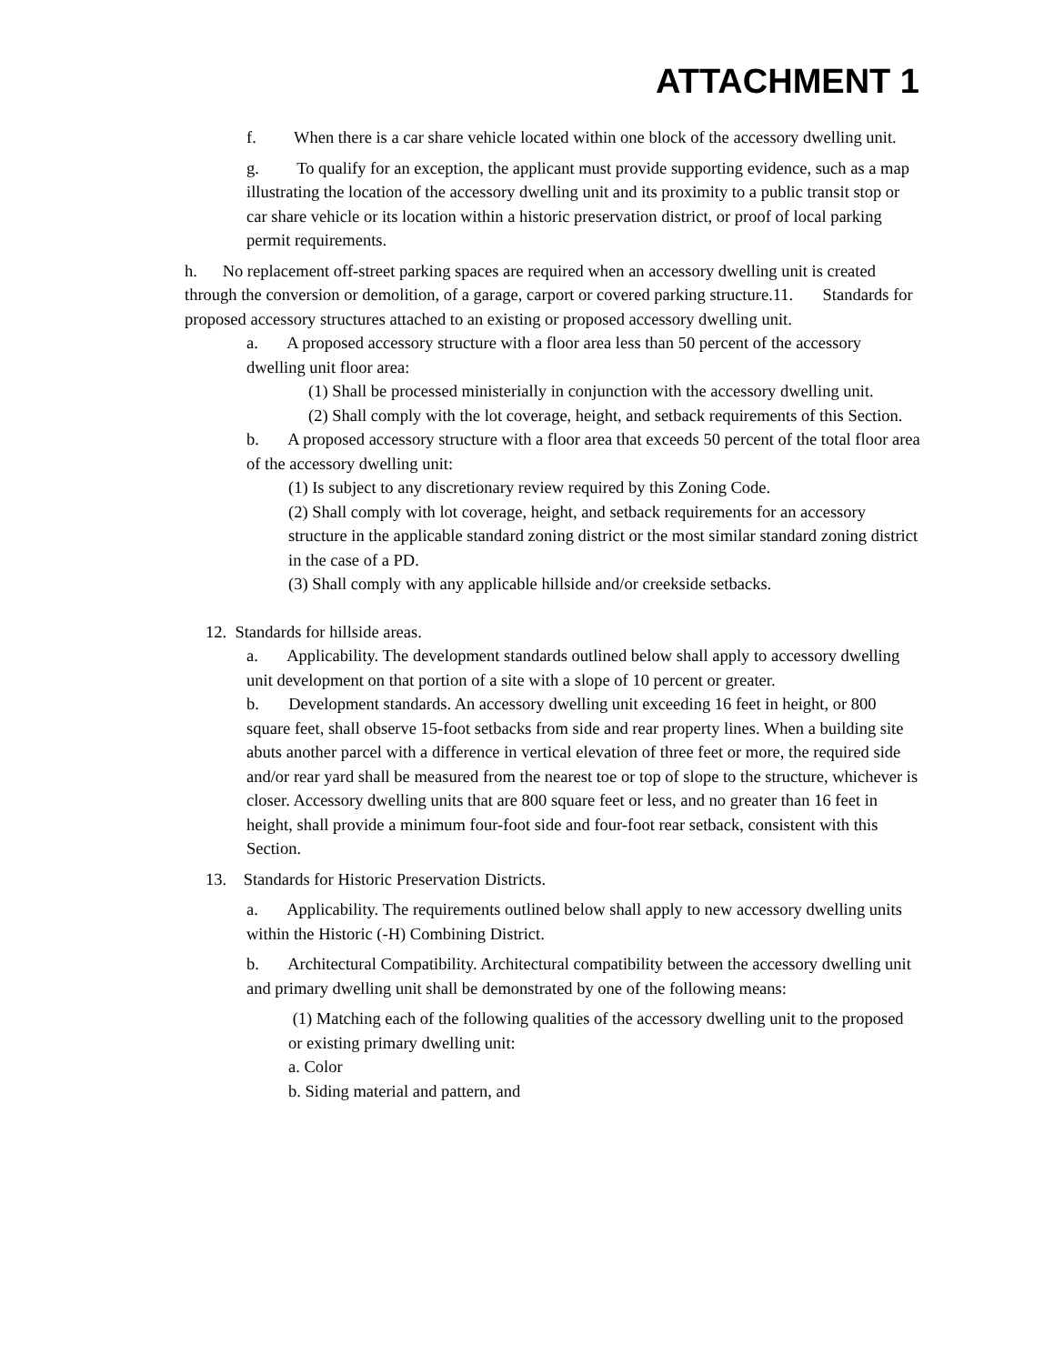ATTACHMENT 1
f. When there is a car share vehicle located within one block of the accessory dwelling unit.
g. To qualify for an exception, the applicant must provide supporting evidence, such as a map illustrating the location of the accessory dwelling unit and its proximity to a public transit stop or car share vehicle or its location within a historic preservation district, or proof of local parking permit requirements.
h. No replacement off-street parking spaces are required when an accessory dwelling unit is created through the conversion or demolition, of a garage, carport or covered parking structure.11. Standards for proposed accessory structures attached to an existing or proposed accessory dwelling unit.
a. A proposed accessory structure with a floor area less than 50 percent of the accessory dwelling unit floor area:
(1) Shall be processed ministerially in conjunction with the accessory dwelling unit.
(2) Shall comply with the lot coverage, height, and setback requirements of this Section.
b. A proposed accessory structure with a floor area that exceeds 50 percent of the total floor area of the accessory dwelling unit:
(1) Is subject to any discretionary review required by this Zoning Code.
(2) Shall comply with lot coverage, height, and setback requirements for an accessory structure in the applicable standard zoning district or the most similar standard zoning district in the case of a PD.
(3) Shall comply with any applicable hillside and/or creekside setbacks.
12. Standards for hillside areas.
a. Applicability. The development standards outlined below shall apply to accessory dwelling unit development on that portion of a site with a slope of 10 percent or greater.
b. Development standards. An accessory dwelling unit exceeding 16 feet in height, or 800 square feet, shall observe 15-foot setbacks from side and rear property lines. When a building site abuts another parcel with a difference in vertical elevation of three feet or more, the required side and/or rear yard shall be measured from the nearest toe or top of slope to the structure, whichever is closer. Accessory dwelling units that are 800 square feet or less, and no greater than 16 feet in height, shall provide a minimum four-foot side and four-foot rear setback, consistent with this Section.
13. Standards for Historic Preservation Districts.
a. Applicability. The requirements outlined below shall apply to new accessory dwelling units within the Historic (-H) Combining District.
b. Architectural Compatibility. Architectural compatibility between the accessory dwelling unit and primary dwelling unit shall be demonstrated by one of the following means:
(1) Matching each of the following qualities of the accessory dwelling unit to the proposed or existing primary dwelling unit:
a. Color
b. Siding material and pattern, and